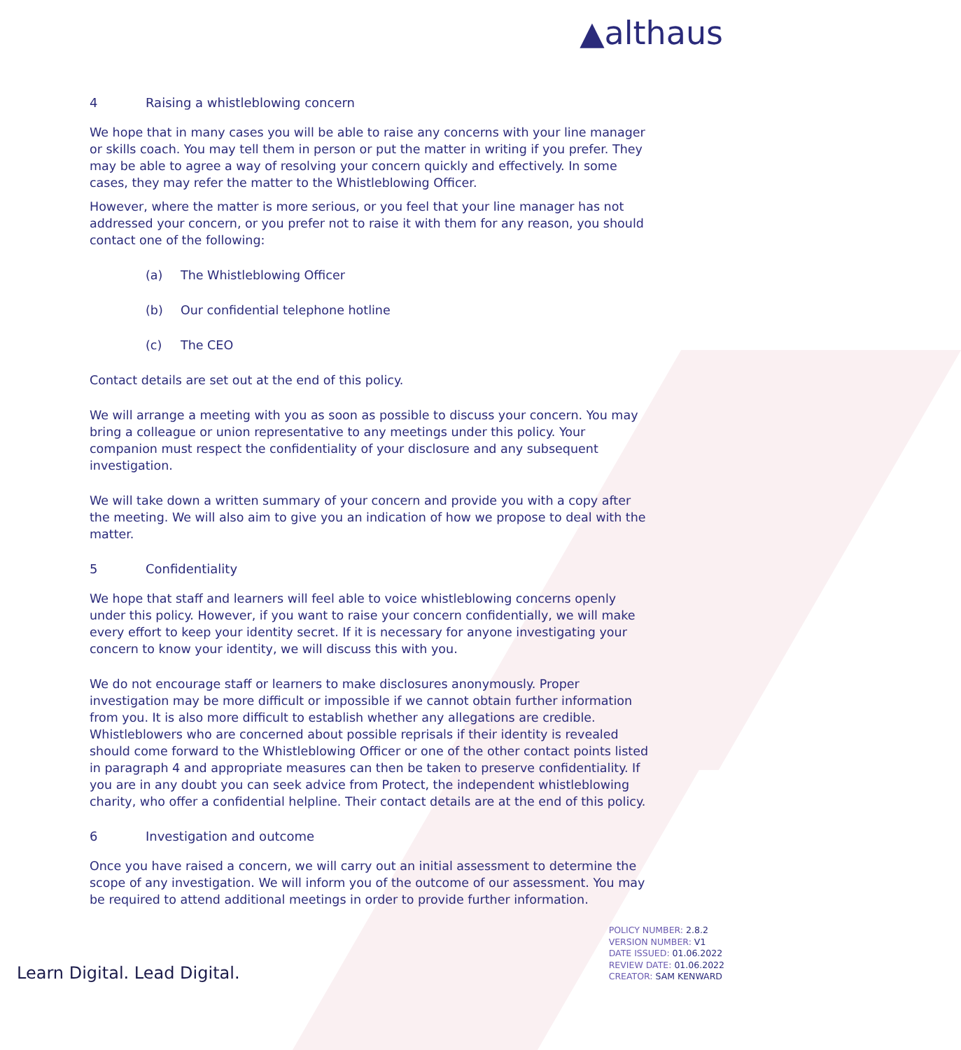▲althaus
4 Raising a whistleblowing concern
We hope that in many cases you will be able to raise any concerns with your line manager or skills coach. You may tell them in person or put the matter in writing if you prefer. They may be able to agree a way of resolving your concern quickly and effectively. In some cases, they may refer the matter to the Whistleblowing Officer.
However, where the matter is more serious, or you feel that your line manager has not addressed your concern, or you prefer not to raise it with them for any reason, you should contact one of the following:
(a) The Whistleblowing Officer
(b) Our confidential telephone hotline
(c) The CEO
Contact details are set out at the end of this policy.
We will arrange a meeting with you as soon as possible to discuss your concern. You may bring a colleague or union representative to any meetings under this policy. Your companion must respect the confidentiality of your disclosure and any subsequent investigation.
We will take down a written summary of your concern and provide you with a copy after the meeting. We will also aim to give you an indication of how we propose to deal with the matter.
5 Confidentiality
We hope that staff and learners will feel able to voice whistleblowing concerns openly under this policy. However, if you want to raise your concern confidentially, we will make every effort to keep your identity secret. If it is necessary for anyone investigating your concern to know your identity, we will discuss this with you.
We do not encourage staff or learners to make disclosures anonymously. Proper investigation may be more difficult or impossible if we cannot obtain further information from you. It is also more difficult to establish whether any allegations are credible. Whistleblowers who are concerned about possible reprisals if their identity is revealed should come forward to the Whistleblowing Officer or one of the other contact points listed in paragraph 4 and appropriate measures can then be taken to preserve confidentiality. If you are in any doubt you can seek advice from Protect, the independent whistleblowing charity, who offer a confidential helpline. Their contact details are at the end of this policy.
6 Investigation and outcome
Once you have raised a concern, we will carry out an initial assessment to determine the scope of any investigation. We will inform you of the outcome of our assessment. You may be required to attend additional meetings in order to provide further information.
Learn Digital. Lead Digital.
POLICY NUMBER: 2.8.2
VERSION NUMBER: V1
DATE ISSUED: 01.06.2022
REVIEW DATE: 01.06.2022
CREATOR: SAM KENWARD